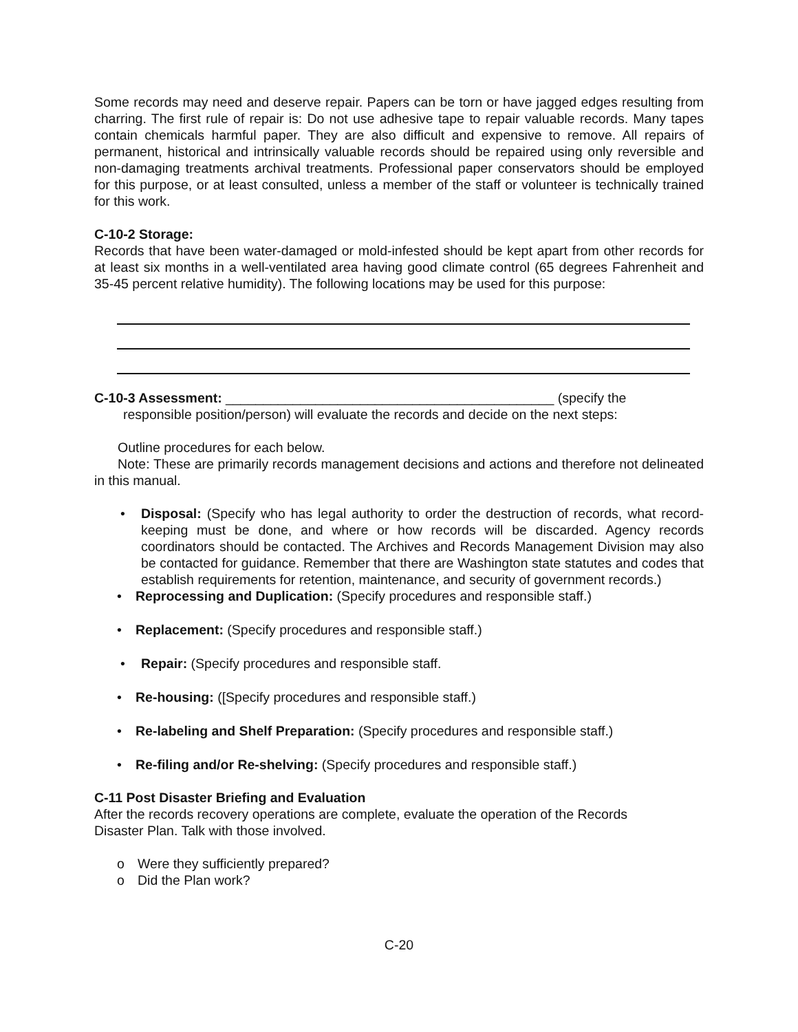Some records may need and deserve repair. Papers can be torn or have jagged edges resulting from charring. The first rule of repair is: Do not use adhesive tape to repair valuable records. Many tapes contain chemicals harmful paper. They are also difficult and expensive to remove. All repairs of permanent, historical and intrinsically valuable records should be repaired using only reversible and non-damaging treatments archival treatments. Professional paper conservators should be employed for this purpose, or at least consulted, unless a member of the staff or volunteer is technically trained for this work.
C-10-2 Storage:
Records that have been water-damaged or mold-infested should be kept apart from other records for at least six months in a well-ventilated area having good climate control (65 degrees Fahrenheit and 35-45 percent relative humidity). The following locations may be used for this purpose:
C-10-3 Assessment: ____________________________________________ (specify the
responsible position/person) will evaluate the records and decide on the next steps:
Outline procedures for each below.
Note: These are primarily records management decisions and actions and therefore not delineated in this manual.
• Disposal: (Specify who has legal authority to order the destruction of records, what record-keeping must be done, and where or how records will be discarded. Agency records coordinators should be contacted. The Archives and Records Management Division may also be contacted for guidance. Remember that there are Washington state statutes and codes that establish requirements for retention, maintenance, and security of government records.)
• Reprocessing and Duplication: (Specify procedures and responsible staff.)
• Replacement: (Specify procedures and responsible staff.)
• Repair: (Specify procedures and responsible staff.
• Re-housing: ([Specify procedures and responsible staff.)
• Re-labeling and Shelf Preparation: (Specify procedures and responsible staff.)
• Re-filing and/or Re-shelving: (Specify procedures and responsible staff.)
C-11 Post Disaster Briefing and Evaluation
After the records recovery operations are complete, evaluate the operation of the Records
Disaster Plan. Talk with those involved.
o Were they sufficiently prepared?
o Did the Plan work?
C-20